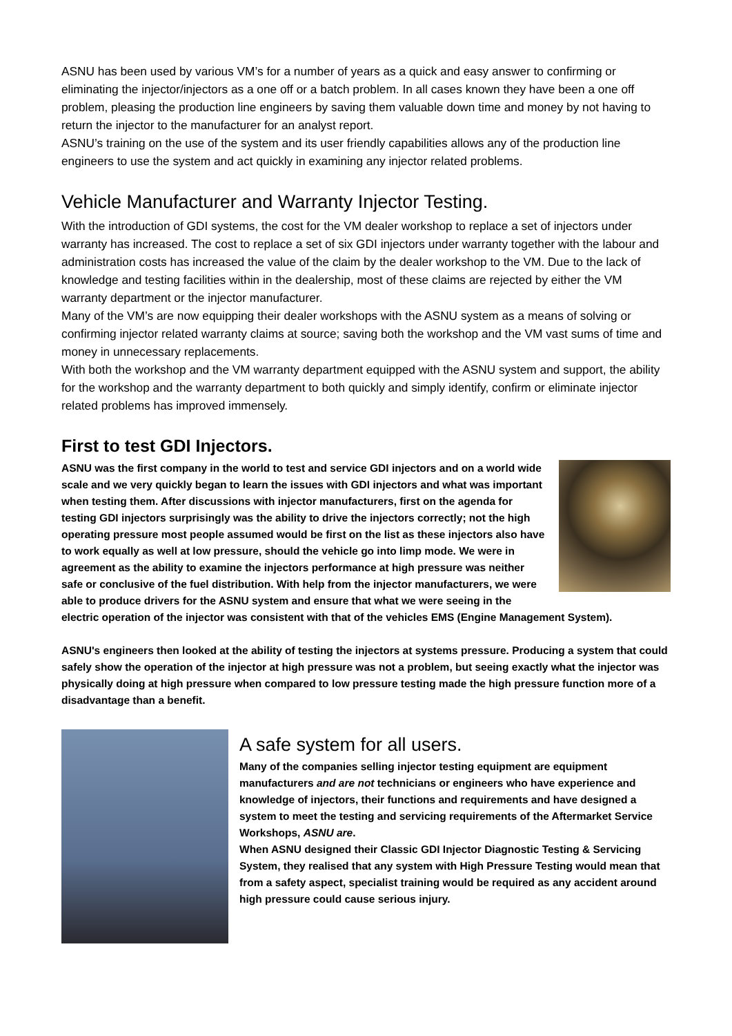ASNU has been used by various VM’s for a number of years as a quick and easy answer to confirming or eliminating the injector/injectors as a one off or a batch problem. In all cases known they have been a one off problem, pleasing the production line engineers by saving them valuable down time and money by not having to return the injector to the manufacturer for an analyst report.
ASNU’s training on the use of the system and its user friendly capabilities allows any of the production line engineers to use the system and act quickly in examining any injector related problems.
Vehicle Manufacturer and Warranty Injector Testing.
With the introduction of GDI systems, the cost for the VM dealer workshop to replace a set of injectors under warranty has increased. The cost to replace a set of six GDI injectors under warranty together with the labour and administration costs has increased the value of the claim by the dealer workshop to the VM. Due to the lack of knowledge and testing facilities within in the dealership, most of these claims are rejected by either the VM warranty department or the injector manufacturer.
Many of the VM’s are now equipping their dealer workshops with the ASNU system as a means of solving or confirming injector related warranty claims at source; saving both the workshop and the VM vast sums of time and money in unnecessary replacements.
With both the workshop and the VM warranty department equipped with the ASNU system and support, the ability for the workshop and the warranty department to both quickly and simply identify, confirm or eliminate injector related problems has improved immensely.
First to test GDI Injectors.
ASNU was the first company in the world to test and service GDI injectors and on a world wide scale and we very quickly began to learn the issues with GDI injectors and what was important when testing them. After discussions with injector manufacturers, first on the agenda for testing GDI injectors surprisingly was the ability to drive the injectors correctly; not the high operating pressure most people assumed would be first on the list as these injectors also have to work equally as well at low pressure, should the vehicle go into limp mode. We were in agreement as the ability to examine the injectors performance at high pressure was neither safe or conclusive of the fuel distribution. With help from the injector manufacturers, we were able to produce drivers for the ASNU system and ensure that what we were seeing in the electric operation of the injector was consistent with that of the vehicles EMS (Engine Management System).
ASNU's engineers then looked at the ability of testing the injectors at systems pressure. Producing a system that could safely show the operation of the injector at high pressure was not a problem, but seeing exactly what the injector was physically doing at high pressure when compared to low pressure testing made the high pressure function more of a disadvantage than a benefit.
A safe system for all users.
Many of the companies selling injector testing equipment are equipment manufacturers and are not technicians or engineers who have experience and knowledge of injectors, their functions and requirements and have designed a system to meet the testing and servicing requirements of the Aftermarket Service Workshops, ASNU are.
When ASNU designed their Classic GDI Injector Diagnostic Testing & Servicing System, they realised that any system with High Pressure Testing would mean that from a safety aspect, specialist training would be required as any accident around high pressure could cause serious injury.